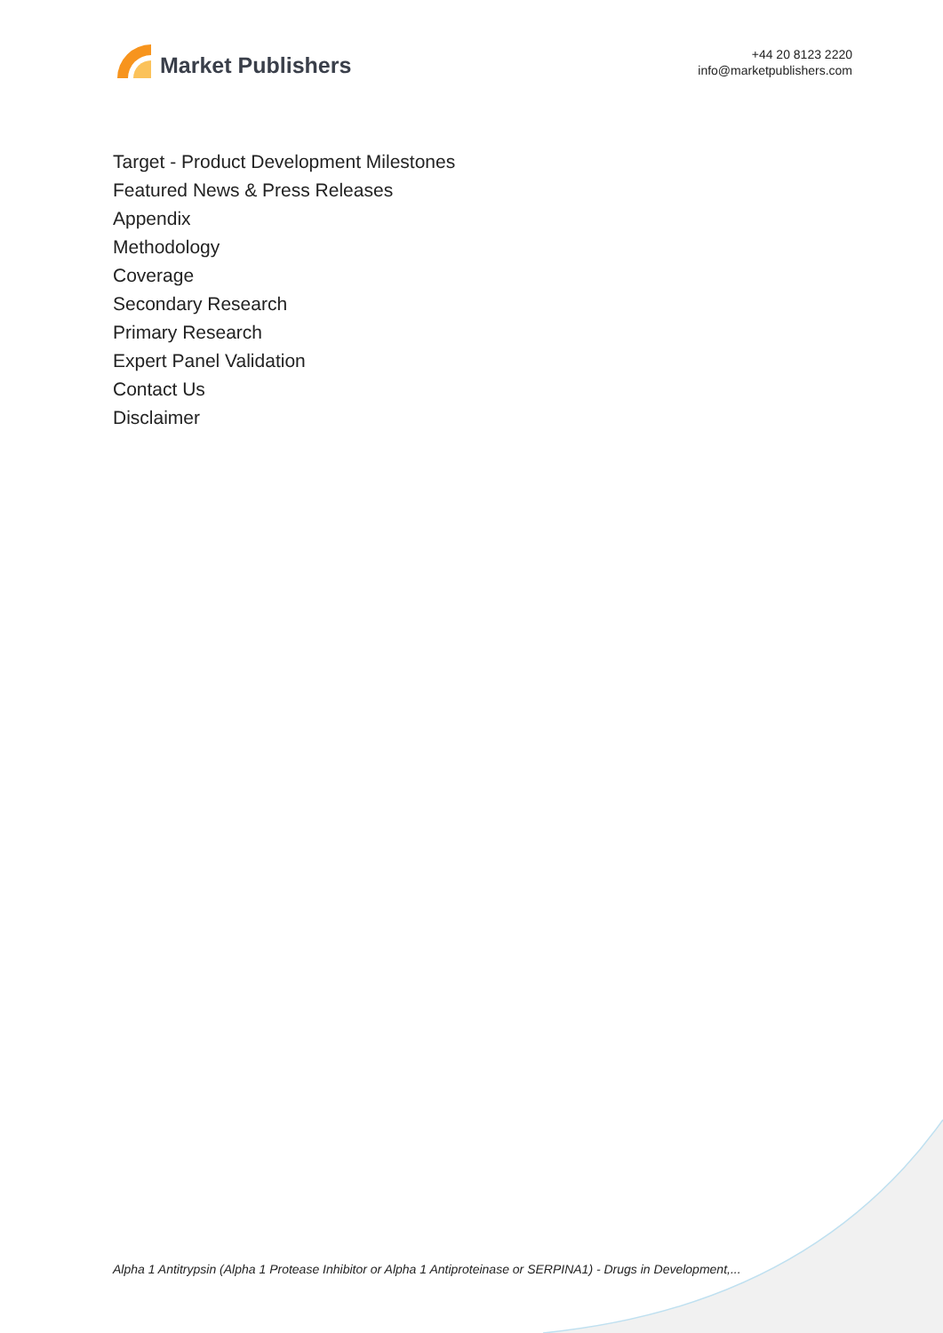Market Publishers
+44 20 8123 2220
info@marketpublishers.com
Target - Product Development Milestones
Featured News & Press Releases
Appendix
Methodology
Coverage
Secondary Research
Primary Research
Expert Panel Validation
Contact Us
Disclaimer
Alpha 1 Antitrypsin (Alpha 1 Protease Inhibitor or Alpha 1 Antiproteinase or SERPINA1) - Drugs in Development,...